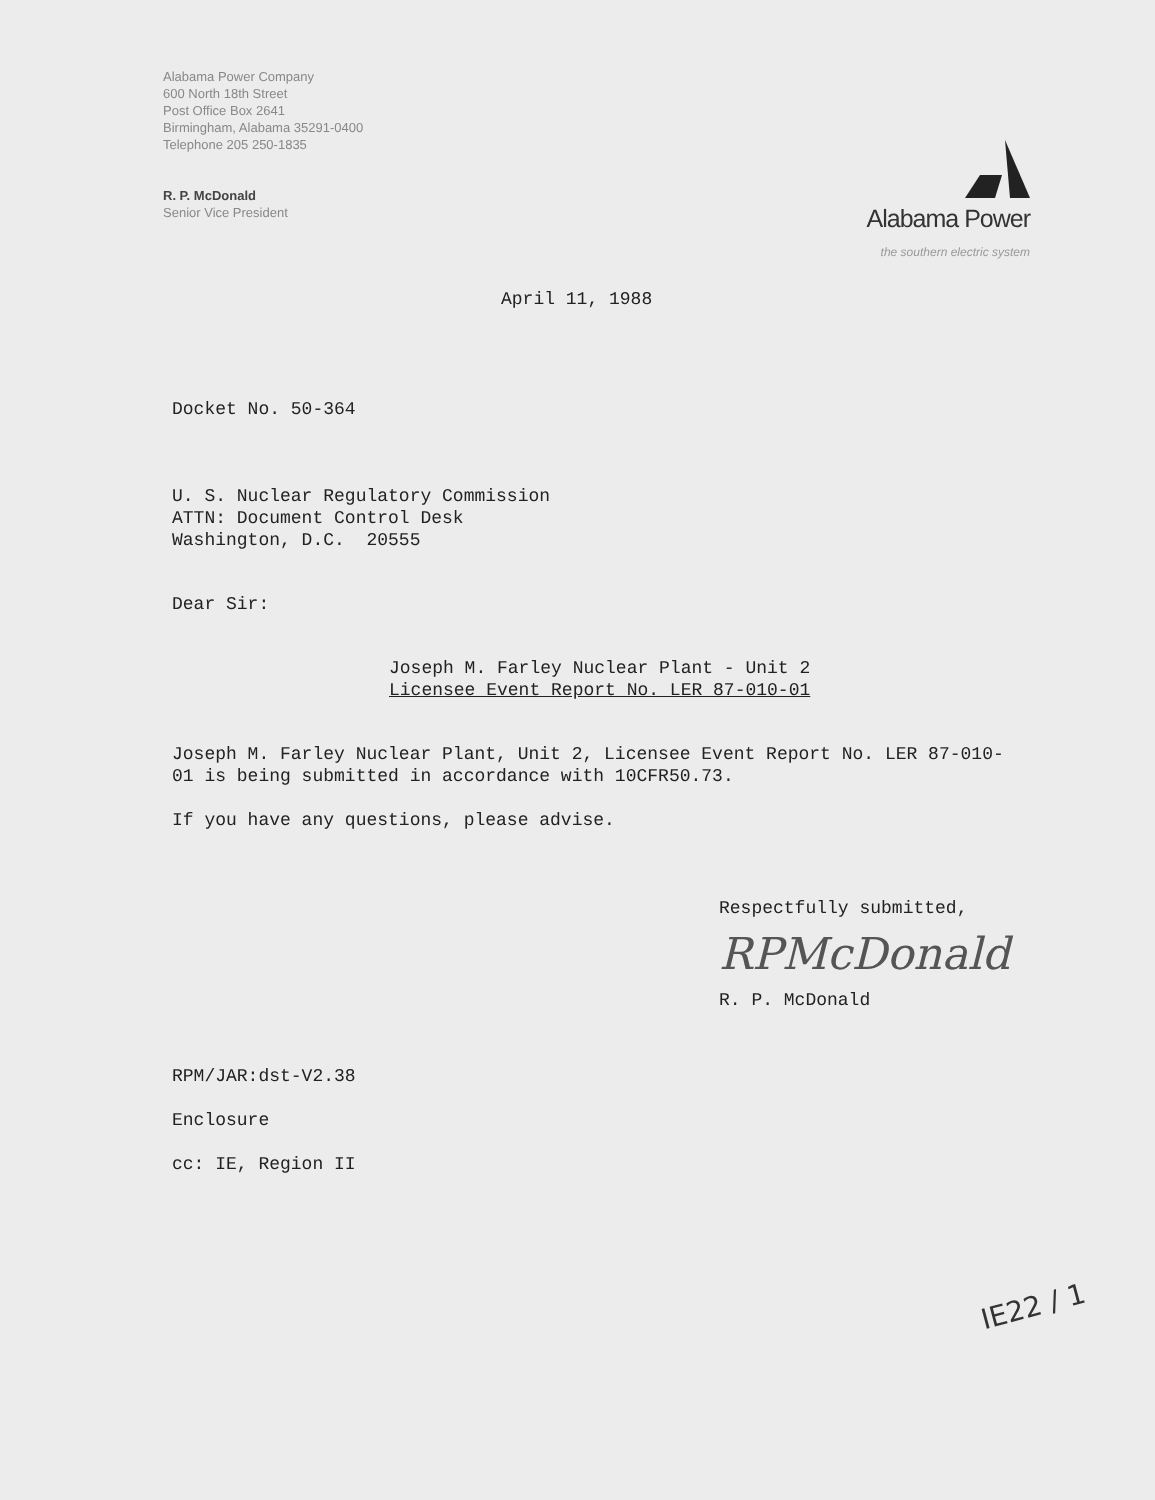Alabama Power Company
600 North 18th Street
Post Office Box 2641
Birmingham, Alabama 35291-0400
Telephone 205 250-1835
R. P. McDonald
Senior Vice President
Alabama Power
the southern electric system
April 11, 1988
Docket No. 50-364
U. S. Nuclear Regulatory Commission
ATTN: Document Control Desk
Washington, D.C. 20555
Dear Sir:
Joseph M. Farley Nuclear Plant - Unit 2
Licensee Event Report No. LER 87-010-01
Joseph M. Farley Nuclear Plant, Unit 2, Licensee Event Report No. LER 87-010-01 is being submitted in accordance with 10CFR50.73.
If you have any questions, please advise.
Respectfully submitted,
RPMcDonald
R. P. McDonald
RPM/JAR:dst-V2.38
Enclosure
cc: IE, Region II
IE22 / 1